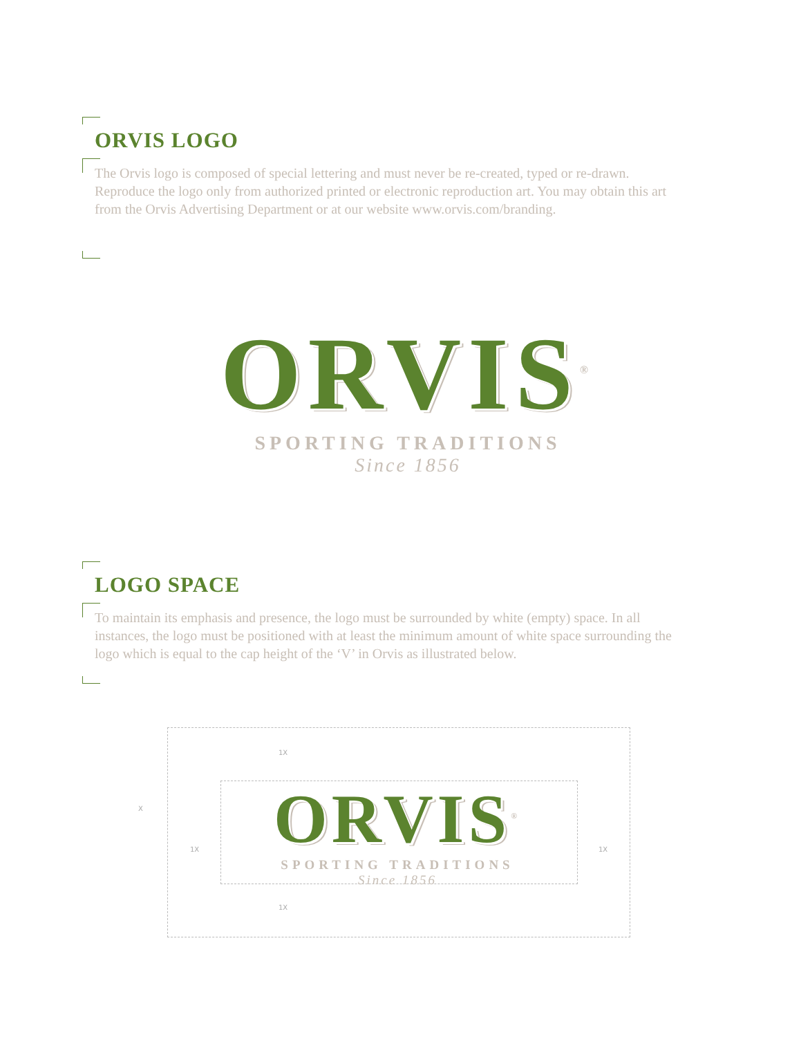ORVIS LOGO
The Orvis logo is composed of special lettering and must never be re-created, typed or re-drawn. Reproduce the logo only from authorized printed or electronic reproduction art. You may obtain this art from the Orvis Advertising Department or at our website www.orvis.com/branding.
ORVIS<sup>®</sup>
SPORTING TRADITIONS
Since 1856
LOGO SPACE
To maintain its emphasis and presence, the logo must be surrounded by white (empty) space. In all instances, the logo must be positioned with at least the minimum amount of white space surrounding the logo which is equal to the cap height of the ‘V’ in Orvis as illustrated below.
1X
1X
1X 1X
X
ORVIS<sup>®</sup>
SPORTING TRADITIONS
Since 1856